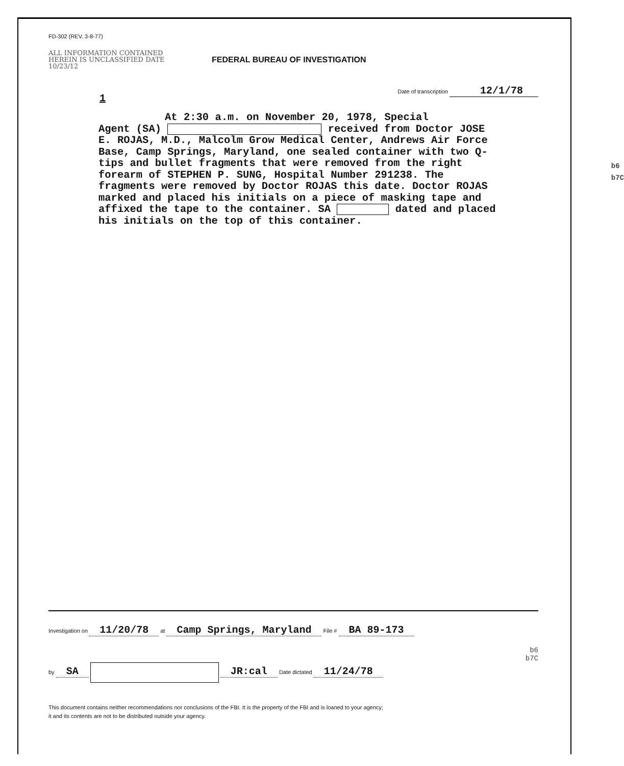FD-302 (REV. 3-8-77)
ALL INFORMATION CONTAINED HEREIN IS UNCLASSIFIED DATE 10/23/12
FEDERAL BUREAU OF INVESTIGATION
Date of transcription 12/1/78
1
At 2:30 a.m. on November 20, 1978, Special
Agent (SA) received from Doctor JOSE E. ROJAS, M.D., Malcolm Grow Medical Center, Andrews Air Force Base, Camp Springs, Maryland, one sealed container with two Q-tips and bullet fragments that were removed from the right forearm of STEPHEN P. SUNG, Hospital Number 291238. The fragments were removed by Doctor ROJAS this date. Doctor ROJAS marked and placed his initials on a piece of masking tape and affixed the tape to the container. SA dated and placed his initials on the top of this container.
b6
b7C
Investigation on 11/20/78 at Camp Springs, Maryland File # BA 89-173
b6
b7C
by SA JR:cal Date dictated 11/24/78
This document contains neither recommendations nor conclusions of the FBI. It is the property of the FBI and is loaned to your agency;
it and its contents are not to be distributed outside your agency.